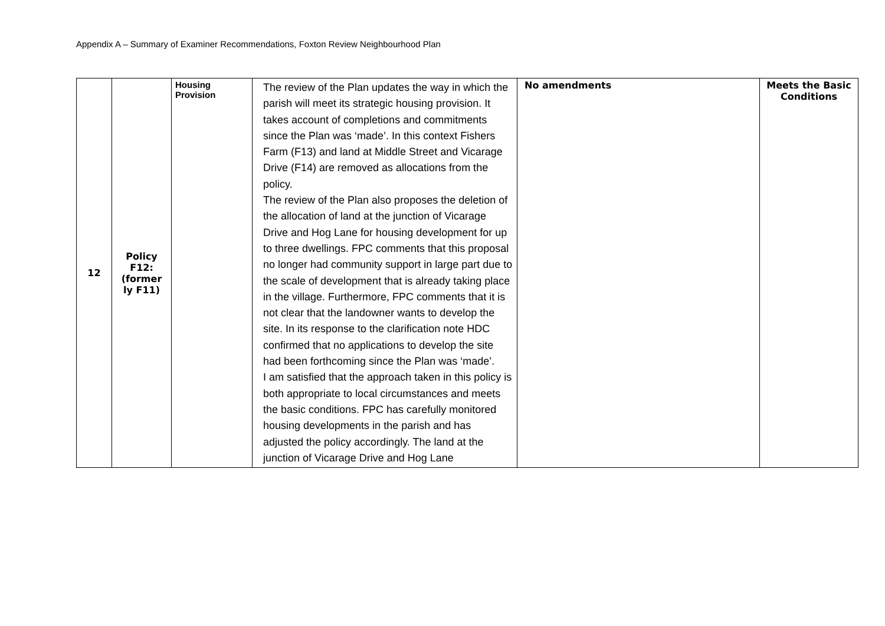Appendix A – Summary of Examiner Recommendations, Foxton Review Neighbourhood Plan
| 12 | Policy F12: (former ly F11) | Housing Provision | The review of the Plan updates the way in which the parish will meet its strategic housing provision. It takes account of completions and commitments since the Plan was ‘made’. In this context Fishers Farm (F13) and land at Middle Street and Vicarage Drive (F14) are removed as allocations from the policy. The review of the Plan also proposes the deletion of the allocation of land at the junction of Vicarage Drive and Hog Lane for housing development for up to three dwellings. FPC comments that this proposal no longer had community support in large part due to the scale of development that is already taking place in the village. Furthermore, FPC comments that it is not clear that the landowner wants to develop the site. In its response to the clarification note HDC confirmed that no applications to develop the site had been forthcoming since the Plan was ‘made’. I am satisfied that the approach taken in this policy is both appropriate to local circumstances and meets the basic conditions. FPC has carefully monitored housing developments in the parish and has adjusted the policy accordingly. The land at the junction of Vicarage Drive and Hog Lane | No amendments | Meets the Basic Conditions |